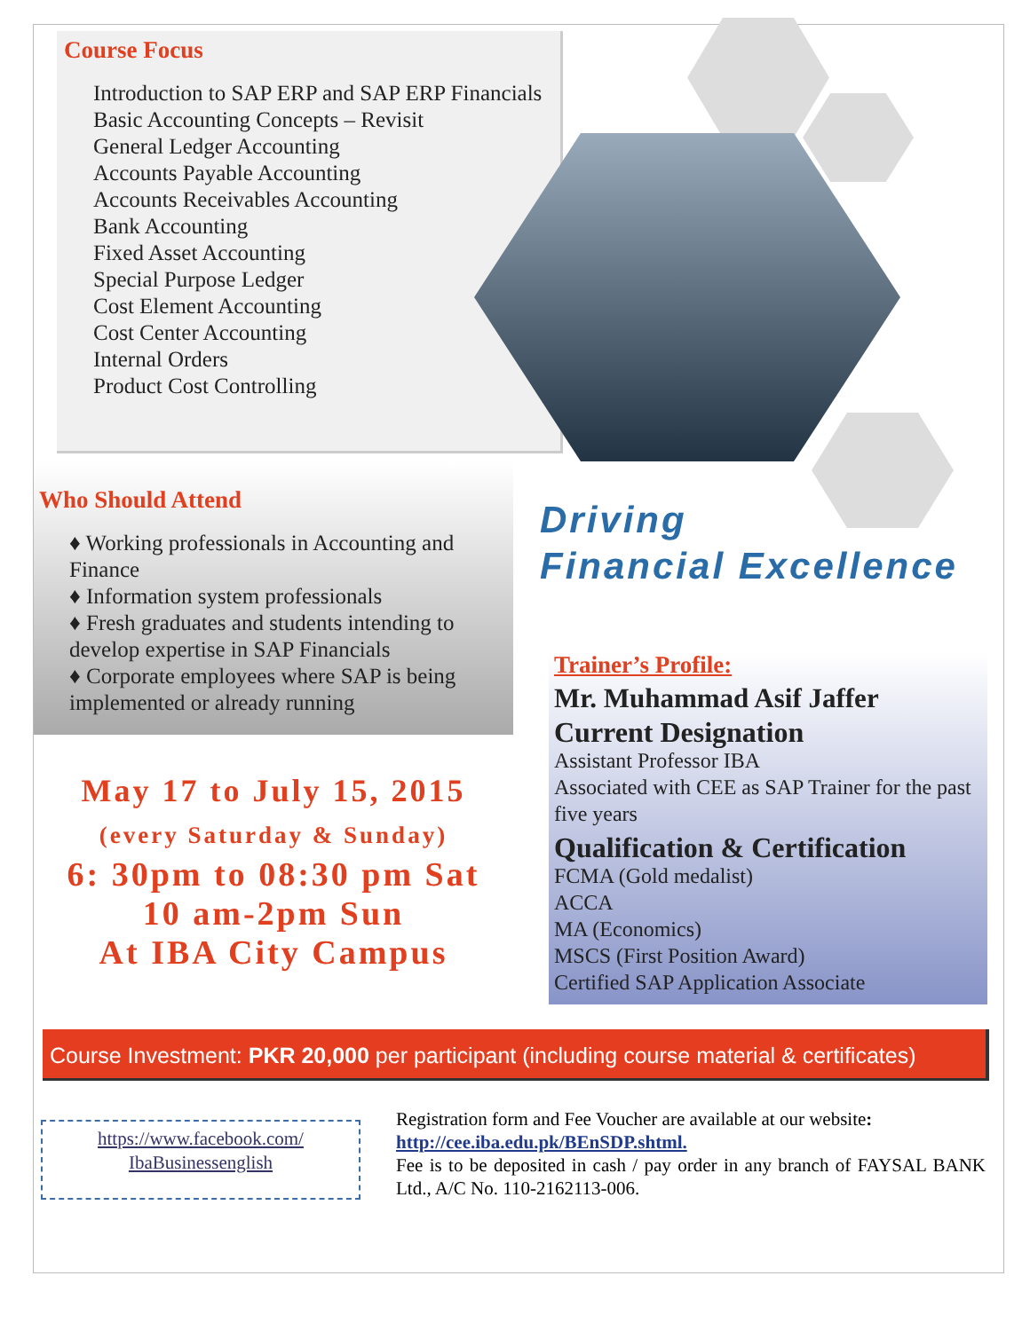Course Focus
Introduction to SAP ERP and SAP ERP Financials
Basic Accounting Concepts – Revisit
General Ledger Accounting
Accounts Payable Accounting
Accounts Receivables Accounting
Bank Accounting
Fixed Asset Accounting
Special Purpose Ledger
Cost Element Accounting
Cost Center Accounting
Internal Orders
Product Cost Controlling
Who Should Attend
♦ Working professionals in Accounting and Finance
♦ Information system professionals
♦ Fresh graduates and students intending to develop expertise in SAP Financials
♦ Corporate employees where SAP is being implemented or already running
May 17 to July 15, 2015
(every Saturday & Sunday)
6: 30pm to 08:30 pm Sat
10 am-2pm Sun
At IBA City Campus
Driving
Financial Excellence
Trainer’s Profile:
Mr. Muhammad Asif Jaffer
Current Designation
Assistant Professor IBA
Associated with CEE as SAP Trainer for the past five years
Qualification & Certification
FCMA (Gold medalist)
ACCA
MA (Economics)
MSCS (First Position Award)
Certified SAP Application Associate
Course Investment: PKR 20,000 per participant (including course material & certificates)
https://www.facebook.com/
IbaBusinessenglish
Registration form and Fee Voucher are available at our website:
http://cee.iba.edu.pk/BEnSDP.shtml.
Fee is to be deposited in cash / pay order in any branch of FAYSAL BANK Ltd., A/C No. 110-2162113-006.